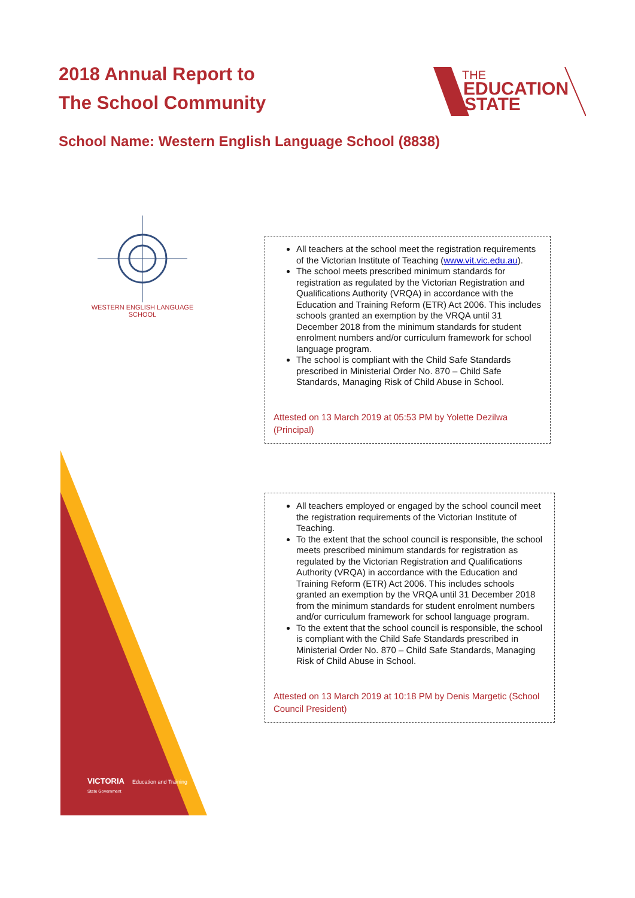2018 Annual Report to
The School Community
THE
EDUCATION
STATE
School Name: Western English Language School (8838)
WESTERN ENGLISH LANGUAGE SCHOOL
All teachers at the school meet the registration requirements of the Victorian Institute of Teaching (www.vit.vic.edu.au).
The school meets prescribed minimum standards for registration as regulated by the Victorian Registration and Qualifications Authority (VRQA) in accordance with the Education and Training Reform (ETR) Act 2006. This includes schools granted an exemption by the VRQA until 31 December 2018 from the minimum standards for student enrolment numbers and/or curriculum framework for school language program.
The school is compliant with the Child Safe Standards prescribed in Ministerial Order No. 870 – Child Safe Standards, Managing Risk of Child Abuse in School.
Attested on 13 March 2019 at 05:53 PM by Yolette Dezilwa (Principal)
All teachers employed or engaged by the school council meet the registration requirements of the Victorian Institute of Teaching.
To the extent that the school council is responsible, the school meets prescribed minimum standards for registration as regulated by the Victorian Registration and Qualifications Authority (VRQA) in accordance with the Education and Training Reform (ETR) Act 2006. This includes schools granted an exemption by the VRQA until 31 December 2018 from the minimum standards for student enrolment numbers and/or curriculum framework for school language program.
To the extent that the school council is responsible, the school is compliant with the Child Safe Standards prescribed in Ministerial Order No. 870 – Child Safe Standards, Managing Risk of Child Abuse in School.
Attested on 13 March 2019 at 10:18 PM by Denis Margetic (School Council President)
VICTORIA Education and Training
State Government